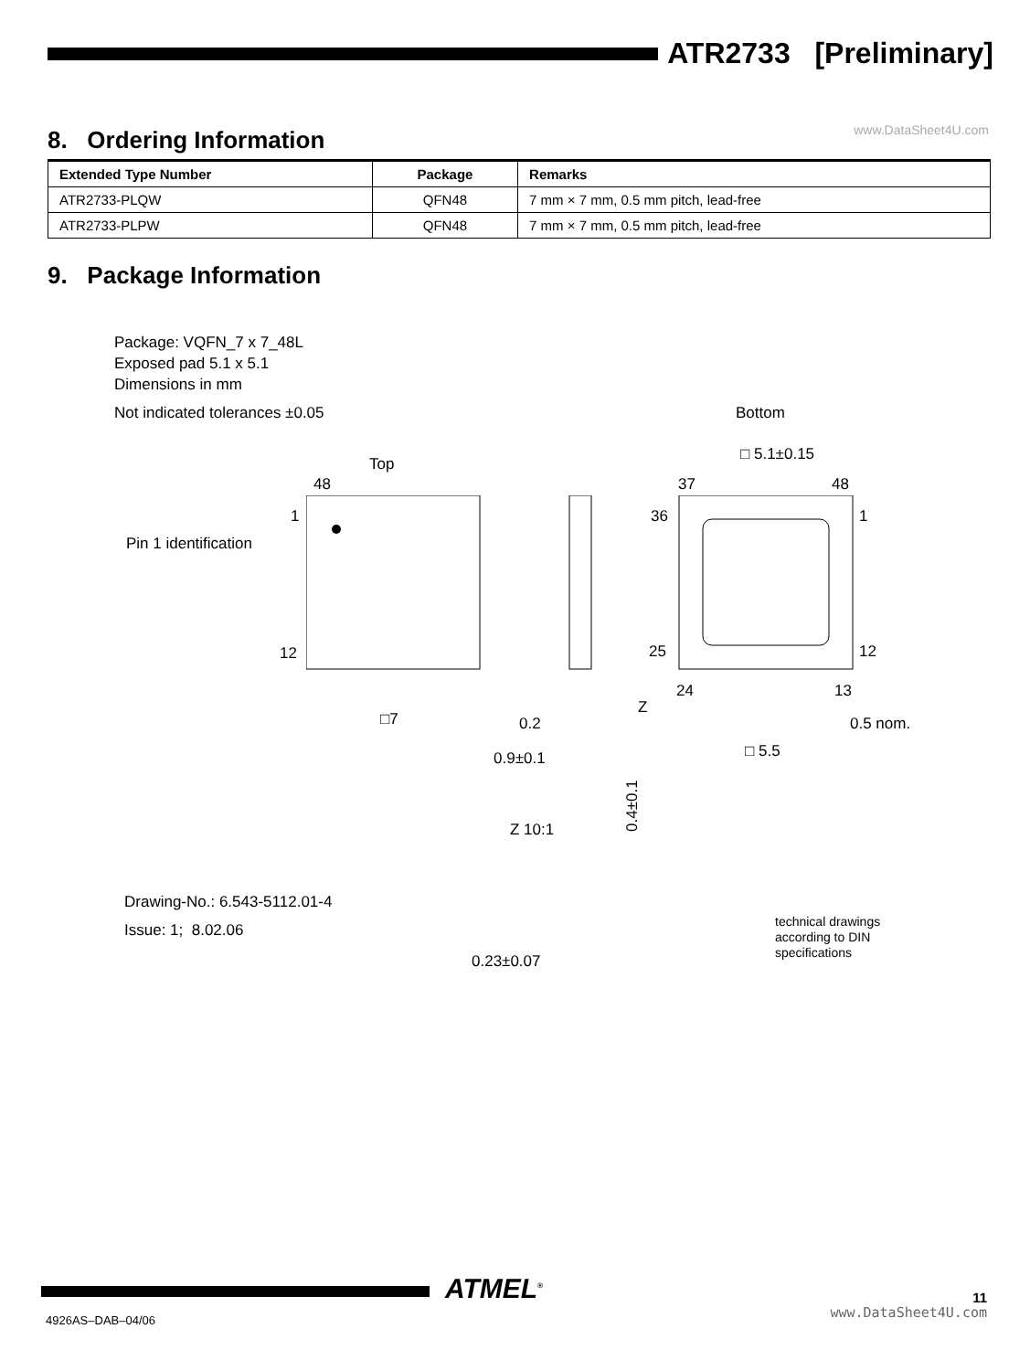ATR2733 [Preliminary]
www.DataSheet4U.com 8. Ordering Information
| Extended Type Number | Package | Remarks |
| --- | --- | --- |
| ATR2733-PLQW | QFN48 | 7 mm × 7 mm, 0.5 mm pitch, lead-free |
| ATR2733-PLPW | QFN48 | 7 mm × 7 mm, 0.5 mm pitch, lead-free |
9. Package Information
Package: VQFN_7 x 7_48L
Exposed pad 5.1 x 5.1
Dimensions in mm
Not indicated tolerances ±0.05 Bottom
Top
□ 5.1±0.15
48 37 48
1 36 1
Pin 1 identification
12 25 12
24 13
Z
□7 0.2 0.5 nom.
□ 5.5
0.9±0.1
Z 10:1
0.4±0.1
Drawing-No.: 6.543-5112.01-4
Issue: 1; 8.02.06
technical drawings
according to DIN
specifications
0.23±0.07
ATMEL<sup>®</sup> 11
www.DataSheet4U.com 4926AS–DAB–04/06